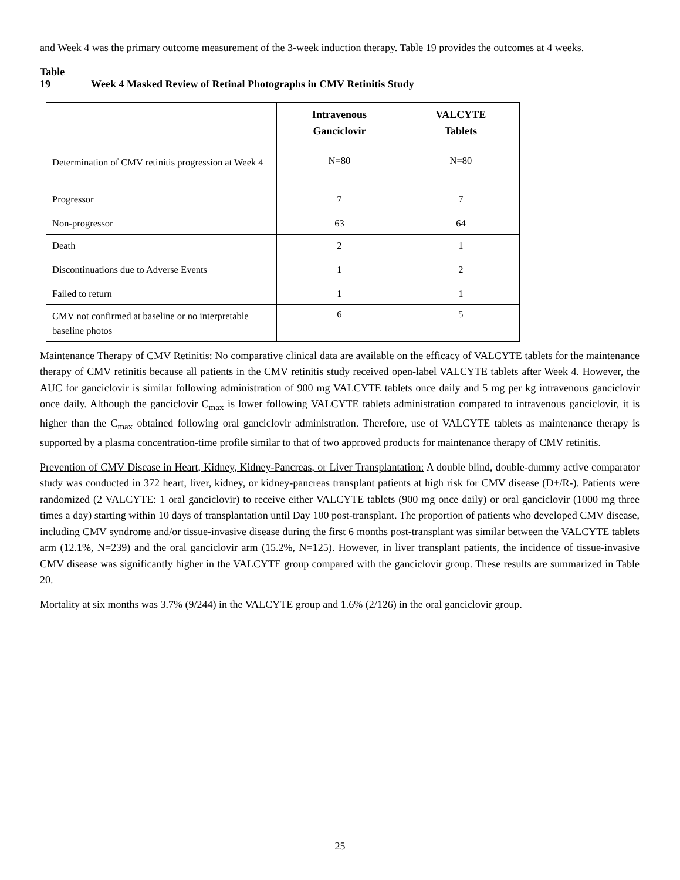and Week 4 was the primary outcome measurement of the 3-week induction therapy. Table 19 provides the outcomes at 4 weeks.
Table 19 Week 4 Masked Review of Retinal Photographs in CMV Retinitis Study
| | Intravenous Ganciclovir | VALCYTE Tablets |
| --- | --- | --- |
| Determination of CMV retinitis progression at Week 4 | N=80 | N=80 |
| Progressor Non-progressor | 7 63 | 7 64 |
| Death Discontinuations due to Adverse Events Failed to return | 2 1 1 | 1 2 1 |
| CMV not confirmed at baseline or no interpretable baseline photos | 6 | 5 |
Maintenance Therapy of CMV Retinitis: No comparative clinical data are available on the efficacy of VALCYTE tablets for the maintenance therapy of CMV retinitis because all patients in the CMV retinitis study received open-label VALCYTE tablets after Week 4. However, the AUC for ganciclovir is similar following administration of 900 mg VALCYTE tablets once daily and 5 mg per kg intravenous ganciclovir once daily. Although the ganciclovir C<sub>max</sub> is lower following VALCYTE tablets administration compared to intravenous ganciclovir, it is higher than the C<sub>max</sub> obtained following oral ganciclovir administration. Therefore, use of VALCYTE tablets as maintenance therapy is supported by a plasma concentration-time profile similar to that of two approved products for maintenance therapy of CMV retinitis.
Prevention of CMV Disease in Heart, Kidney, Kidney-Pancreas, or Liver Transplantation: A double blind, double-dummy active comparator study was conducted in 372 heart, liver, kidney, or kidney-pancreas transplant patients at high risk for CMV disease (D+/R-). Patients were randomized (2 VALCYTE: 1 oral ganciclovir) to receive either VALCYTE tablets (900 mg once daily) or oral ganciclovir (1000 mg three times a day) starting within 10 days of transplantation until Day 100 post-transplant. The proportion of patients who developed CMV disease, including CMV syndrome and/or tissue-invasive disease during the first 6 months post-transplant was similar between the VALCYTE tablets arm (12.1%, N=239) and the oral ganciclovir arm (15.2%, N=125). However, in liver transplant patients, the incidence of tissue-invasive CMV disease was significantly higher in the VALCYTE group compared with the ganciclovir group. These results are summarized in Table 20.
Mortality at six months was 3.7% (9/244) in the VALCYTE group and 1.6% (2/126) in the oral ganciclovir group.
25